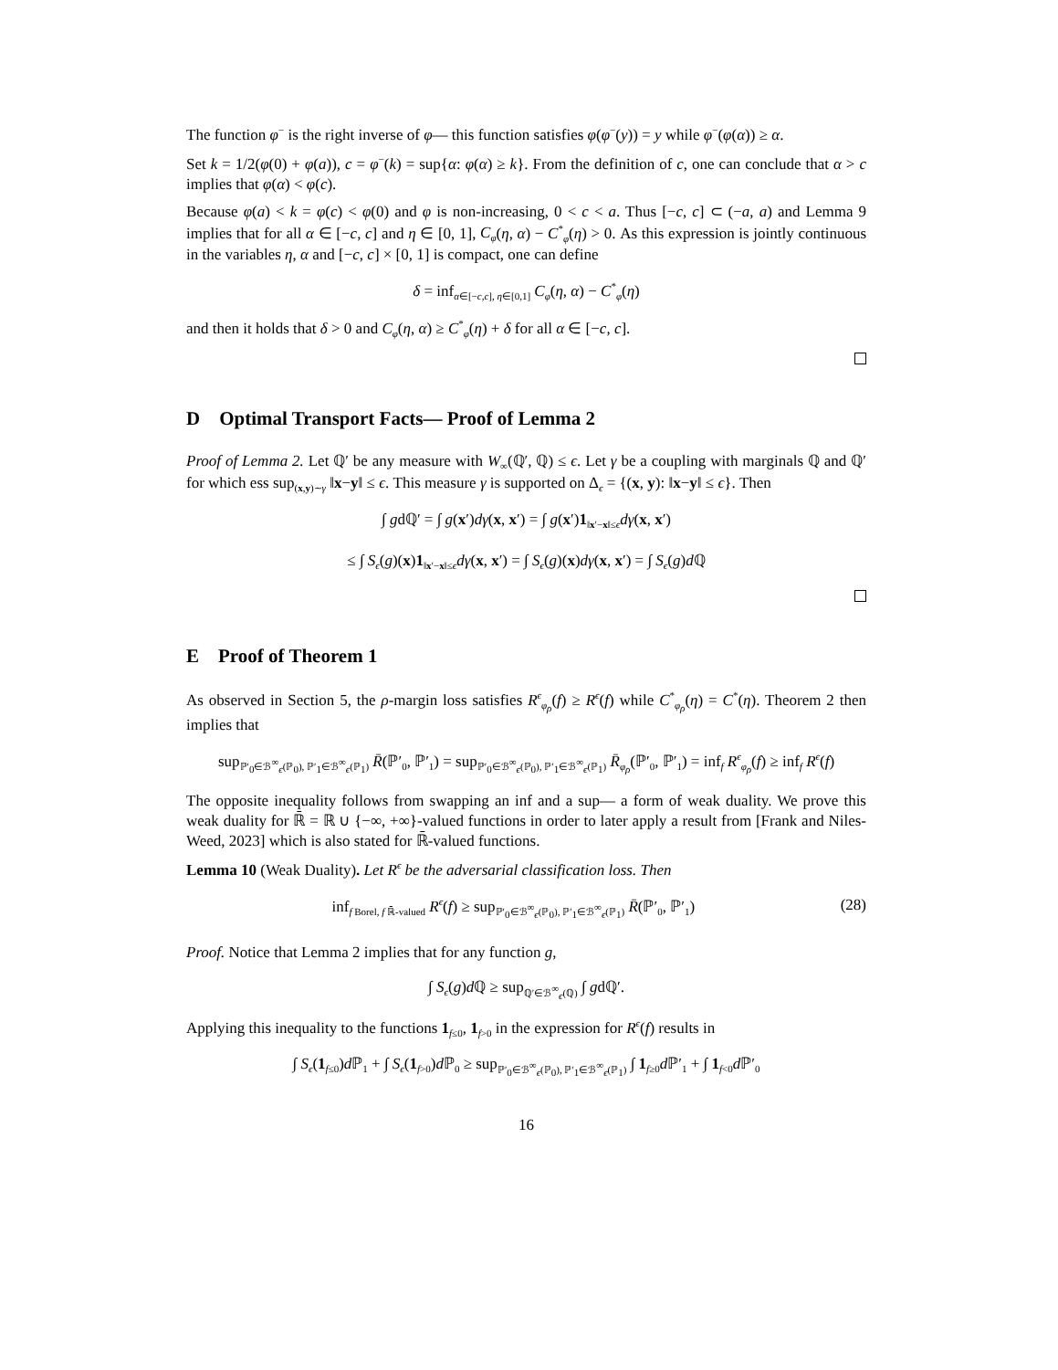The function φ<sup>−</sup> is the right inverse of φ— this function satisfies φ(φ<sup>−</sup>(y)) = y while φ<sup>−</sup>(φ(α)) ≥ α.
Set k = 1/2(φ(0) + φ(a)), c = φ<sup>−</sup>(k) = sup{α: φ(α) ≥ k}. From the definition of c, one can conclude that α > c implies that φ(α) < φ(c).
Because φ(a) < k = φ(c) < φ(0) and φ is non-increasing, 0 < c < a. Thus [−c, c] ⊂ (−a, a) and Lemma 9 implies that for all α ∈ [−c, c] and η ∈ [0, 1], C<sub>φ</sub>(η, α) − C<sup>*</sup><sub>φ</sub>(η) > 0. As this expression is jointly continuous in the variables η, α and [−c, c] × [0, 1] is compact, one can define
δ = inf<sub>α∈[−c,c], η∈[0,1]</sub> C<sub>φ</sub>(η, α) − C<sup>*</sup><sub>φ</sub>(η)
and then it holds that δ > 0 and C<sub>φ</sub>(η, α) ≥ C<sup>*</sup><sub>φ</sub>(η) + δ for all α ∈ [−c, c].
D Optimal Transport Facts— Proof of Lemma 2
Proof of Lemma 2. Let ℚ′ be any measure with W<sub>∞</sub>(ℚ′, ℚ) ≤ ϵ. Let γ be a coupling with marginals ℚ and ℚ′ for which ess sup<sub>(x,y)∼γ</sub> ‖x−y‖ ≤ ϵ. This measure γ is supported on Δ<sub>ϵ</sub> = {(x, y): ‖x−y‖ ≤ ϵ}. Then
∫ gdℚ′ = ∫ g(x′)dγ(x, x′) = ∫ g(x′)1<sub>‖x′−x‖≤ϵ</sub>dγ(x, x′)
≤ ∫ S<sub>ϵ</sub>(g)(x)1<sub>‖x′−x‖≤ϵ</sub>dγ(x, x′) = ∫ S<sub>ϵ</sub>(g)(x)dγ(x, x′) = ∫ S<sub>ϵ</sub>(g)d ℚ
E Proof of Theorem 1
As observed in Section 5, the ρ-margin loss satisfies R<sup>ϵ</sup><sub>φ<sub>ρ</sub></sub>(f) ≥ R<sup>ϵ</sup>(f) while C<sup>*</sup><sub>φ<sub>ρ</sub></sub>(η) = C<sup>*</sup>(η). Theorem 2 then implies that
sup<sub>ℙ′<sub>0</sub>∈ℬ<sup>∞</sup><sub>ϵ</sub>(ℙ<sub>0</sub>), ℙ′<sub>1</sub>∈ℬ<sup>∞</sup><sub>ϵ</sub>(ℙ<sub>1</sub>)</sub> R̄(ℙ′<sub>0</sub>, ℙ′<sub>1</sub>) = sup<sub>ℙ′<sub>0</sub>∈ℬ<sup>∞</sup><sub>ϵ</sub>(ℙ<sub>0</sub>), ℙ′<sub>1</sub>∈ℬ<sup>∞</sup><sub>ϵ</sub>(ℙ<sub>1</sub>)</sub> R̄<sub>φ<sub>ρ</sub></sub>(ℙ′<sub>0</sub>, ℙ′<sub>1</sub>) = inf<sub>f</sub> R<sup>ϵ</sup><sub>φ<sub>ρ</sub></sub>(f) ≥ inf<sub>f</sub> R<sup>ϵ</sup>(f)
The opposite inequality follows from swapping an inf and a sup— a form of weak duality. We prove this weak duality for ℝ̄ = ℝ ∪ {−∞, +∞}-valued functions in order to later apply a result from [Frank and Niles-Weed, 2023] which is also stated for ℝ̄-valued functions.
Lemma 10 (Weak Duality). Let R<sup>ϵ</sup> be the adversarial classification loss. Then
(28) inf<sub>f Borel, f ℝ̄-valued</sub> R<sup>ϵ</sup>(f) ≥ sup<sub>ℙ′<sub>0</sub>∈ℬ<sup>∞</sup><sub>ϵ</sub>(ℙ<sub>0</sub>), ℙ′<sub>1</sub>∈ℬ<sup>∞</sup><sub>ϵ</sub>(ℙ<sub>1</sub>)</sub> R̄(ℙ′<sub>0</sub>, ℙ′<sub>1</sub>)
Proof. Notice that Lemma 2 implies that for any function g,
∫ S<sub>ϵ</sub>(g)d ℚ ≥ sup<sub>ℚ′∈ℬ<sup>∞</sup><sub>ϵ</sub>(ℚ)</sub> ∫ gdℚ′.
Applying this inequality to the functions 1<sub>f≤0</sub>, 1<sub>f>0</sub> in the expression for R<sup>ϵ</sup>(f) results in
∫ S<sub>ϵ</sub>(1<sub>f≤0</sub>)d ℙ<sub>1</sub> + ∫ S<sub>ϵ</sub>(1<sub>f>0</sub>)d ℙ<sub>0</sub> ≥ sup<sub>ℙ′<sub>0</sub>∈ℬ<sup>∞</sup><sub>ϵ</sub>(ℙ<sub>0</sub>), ℙ′<sub>1</sub>∈ℬ<sup>∞</sup><sub>ϵ</sub>(ℙ<sub>1</sub>)</sub> ∫ 1<sub>f≥0</sub>d ℙ′<sub>1</sub> + ∫ 1<sub>f<0</sub>d ℙ′<sub>0</sub>
16